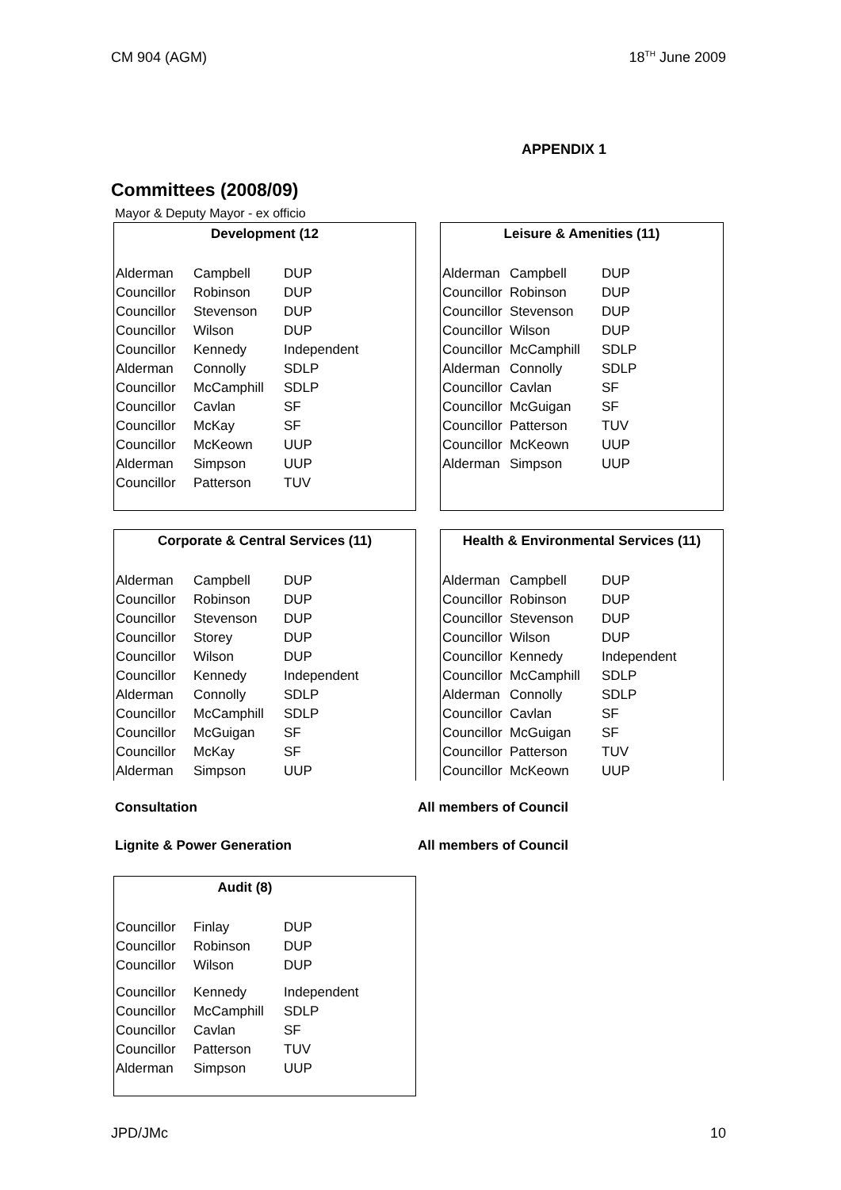CM 904 (AGM) 18<sup>TH</sup> June 2009
APPENDIX 1
Committees (2008/09)
Mayor & Deputy Mayor - ex officio
Development (12
| Alderman | Campbell | DUP |
| Councillor | Robinson | DUP |
| Councillor | Stevenson | DUP |
| Councillor | Wilson | DUP |
| Councillor | Kennedy | Independent |
| Alderman | Connolly | SDLP |
| Councillor | McCamphill | SDLP |
| Councillor | Cavlan | SF |
| Councillor | McKay | SF |
| Councillor | McKeown | UUP |
| Alderman | Simpson | UUP |
| Councillor | Patterson | TUV |
Leisure & Amenities (11)
| Alderman | Campbell | DUP |
| Councillor | Robinson | DUP |
| Councillor | Stevenson | DUP |
| Councillor | Wilson | DUP |
| Councillor | McCamphill | SDLP |
| Alderman | Connolly | SDLP |
| Councillor | Cavlan | SF |
| Councillor | McGuigan | SF |
| Councillor | Patterson | TUV |
| Councillor | McKeown | UUP |
| Alderman | Simpson | UUP |
Corporate & Central Services (11)
| Alderman | Campbell | DUP |
| Councillor | Robinson | DUP |
| Councillor | Stevenson | DUP |
| Councillor | Storey | DUP |
| Councillor | Wilson | DUP |
| Councillor | Kennedy | Independent |
| Alderman | Connolly | SDLP |
| Councillor | McCamphill | SDLP |
| Councillor | McGuigan | SF |
| Councillor | McKay | SF |
| Alderman | Simpson | UUP |
Health & Environmental Services (11)
| Alderman | Campbell | DUP |
| Councillor | Robinson | DUP |
| Councillor | Stevenson | DUP |
| Councillor | Wilson | DUP |
| Councillor | Kennedy | Independent |
| Councillor | McCamphill | SDLP |
| Alderman | Connolly | SDLP |
| Councillor | Cavlan | SF |
| Councillor | McGuigan | SF |
| Councillor | Patterson | TUV |
| Councillor | McKeown | UUP |
Consultation All members of Council
Lignite & Power Generation All members of Council
Audit (8)
| Councillor | Finlay | DUP |
| Councillor | Robinson | DUP |
| Councillor | Wilson | DUP |
| Councillor | Kennedy | Independent |
| Councillor | McCamphill | SDLP |
| Councillor | Cavlan | SF |
| Councillor | Patterson | TUV |
| Alderman | Simpson | UUP |
JPD/JMc 10